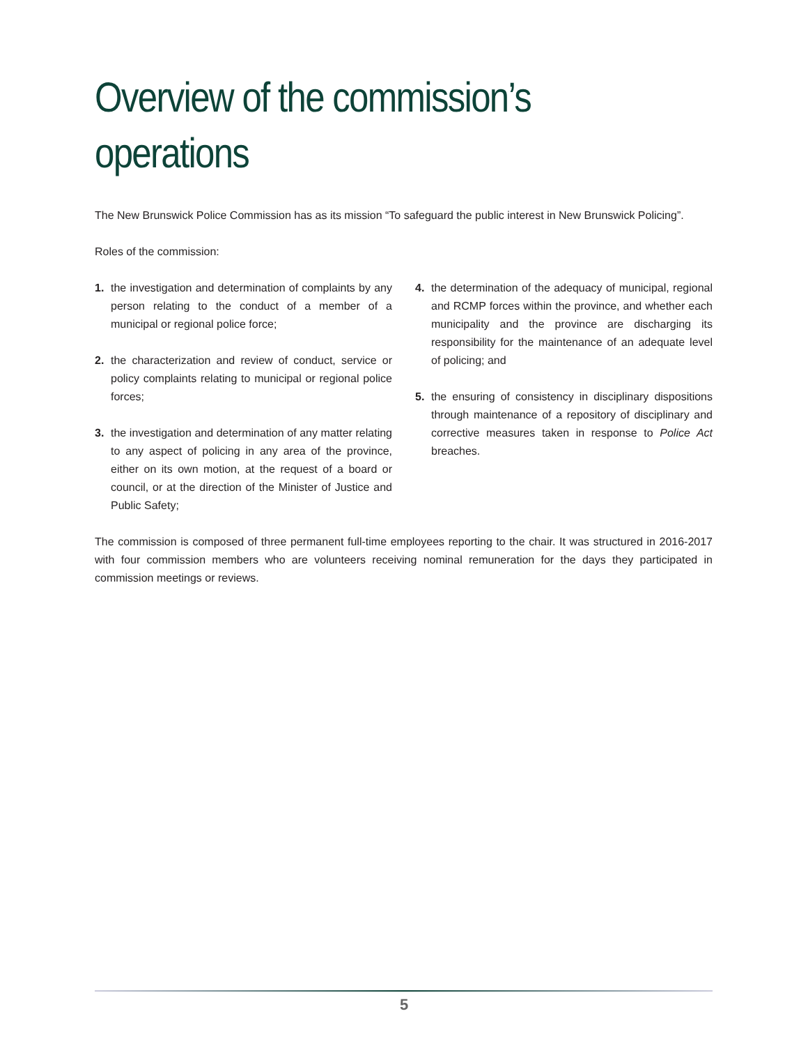Overview of the commission’s operations
The New Brunswick Police Commission has as its mission “To safeguard the public interest in New Brunswick Policing”.
Roles of the commission:
1. the investigation and determination of complaints by any person relating to the conduct of a member of a municipal or regional police force;
2. the characterization and review of conduct, service or policy complaints relating to municipal or regional police forces;
3. the investigation and determination of any matter relating to any aspect of policing in any area of the province, either on its own motion, at the request of a board or council, or at the direction of the Minister of Justice and Public Safety;
4. the determination of the adequacy of municipal, regional and RCMP forces within the province, and whether each municipality and the province are discharging its responsibility for the maintenance of an adequate level of policing; and
5. the ensuring of consistency in disciplinary dispositions through maintenance of a repository of disciplinary and corrective measures taken in response to Police Act breaches.
The commission is composed of three permanent full-time employees reporting to the chair. It was structured in 2016-2017 with four commission members who are volunteers receiving nominal remuneration for the days they participated in commission meetings or reviews.
5